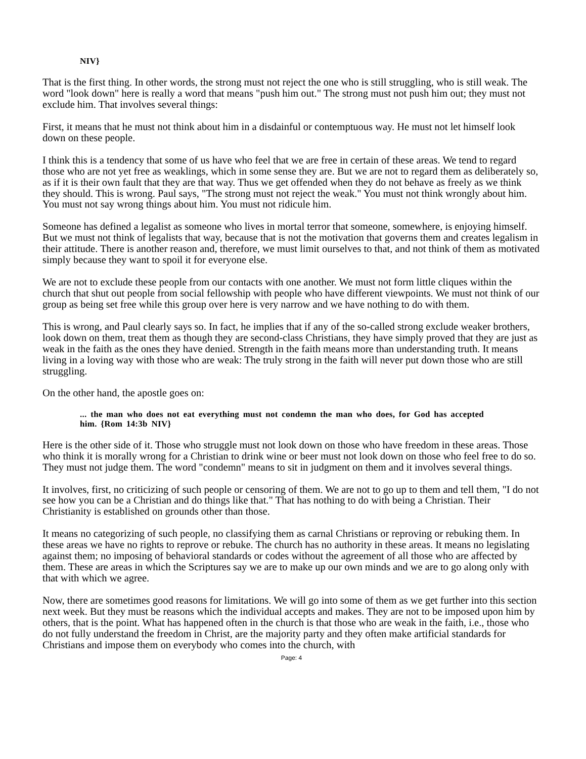NIV}
That is the first thing. In other words, the strong must not reject the one who is still struggling, who is still weak. The word "look down" here is really a word that means "push him out." The strong must not push him out; they must not exclude him. That involves several things:
First, it means that he must not think about him in a disdainful or contemptuous way. He must not let himself look down on these people.
I think this is a tendency that some of us have who feel that we are free in certain of these areas. We tend to regard those who are not yet free as weaklings, which in some sense they are. But we are not to regard them as deliberately so, as if it is their own fault that they are that way. Thus we get offended when they do not behave as freely as we think they should. This is wrong. Paul says, "The strong must not reject the weak." You must not think wrongly about him. You must not say wrong things about him. You must not ridicule him.
Someone has defined a legalist as someone who lives in mortal terror that someone, somewhere, is enjoying himself. But we must not think of legalists that way, because that is not the motivation that governs them and creates legalism in their attitude. There is another reason and, therefore, we must limit ourselves to that, and not think of them as motivated simply because they want to spoil it for everyone else.
We are not to exclude these people from our contacts with one another. We must not form little cliques within the church that shut out people from social fellowship with people who have different viewpoints. We must not think of our group as being set free while this group over here is very narrow and we have nothing to do with them.
This is wrong, and Paul clearly says so. In fact, he implies that if any of the so-called strong exclude weaker brothers, look down on them, treat them as though they are second-class Christians, they have simply proved that they are just as weak in the faith as the ones they have denied. Strength in the faith means more than understanding truth. It means living in a loving way with those who are weak: The truly strong in the faith will never put down those who are still struggling.
On the other hand, the apostle goes on:
... the man who does not eat everything must not condemn the man who does, for God has accepted him. {Rom 14:3b NIV}
Here is the other side of it. Those who struggle must not look down on those who have freedom in these areas. Those who think it is morally wrong for a Christian to drink wine or beer must not look down on those who feel free to do so. They must not judge them. The word "condemn" means to sit in judgment on them and it involves several things.
It involves, first, no criticizing of such people or censoring of them. We are not to go up to them and tell them, "I do not see how you can be a Christian and do things like that." That has nothing to do with being a Christian. Their Christianity is established on grounds other than those.
It means no categorizing of such people, no classifying them as carnal Christians or reproving or rebuking them. In these areas we have no rights to reprove or rebuke. The church has no authority in these areas. It means no legislating against them; no imposing of behavioral standards or codes without the agreement of all those who are affected by them. These are areas in which the Scriptures say we are to make up our own minds and we are to go along only with that with which we agree.
Now, there are sometimes good reasons for limitations. We will go into some of them as we get further into this section next week. But they must be reasons which the individual accepts and makes. They are not to be imposed upon him by others, that is the point. What has happened often in the church is that those who are weak in the faith, i.e., those who do not fully understand the freedom in Christ, are the majority party and they often make artificial standards for Christians and impose them on everybody who comes into the church, with
Page: 4